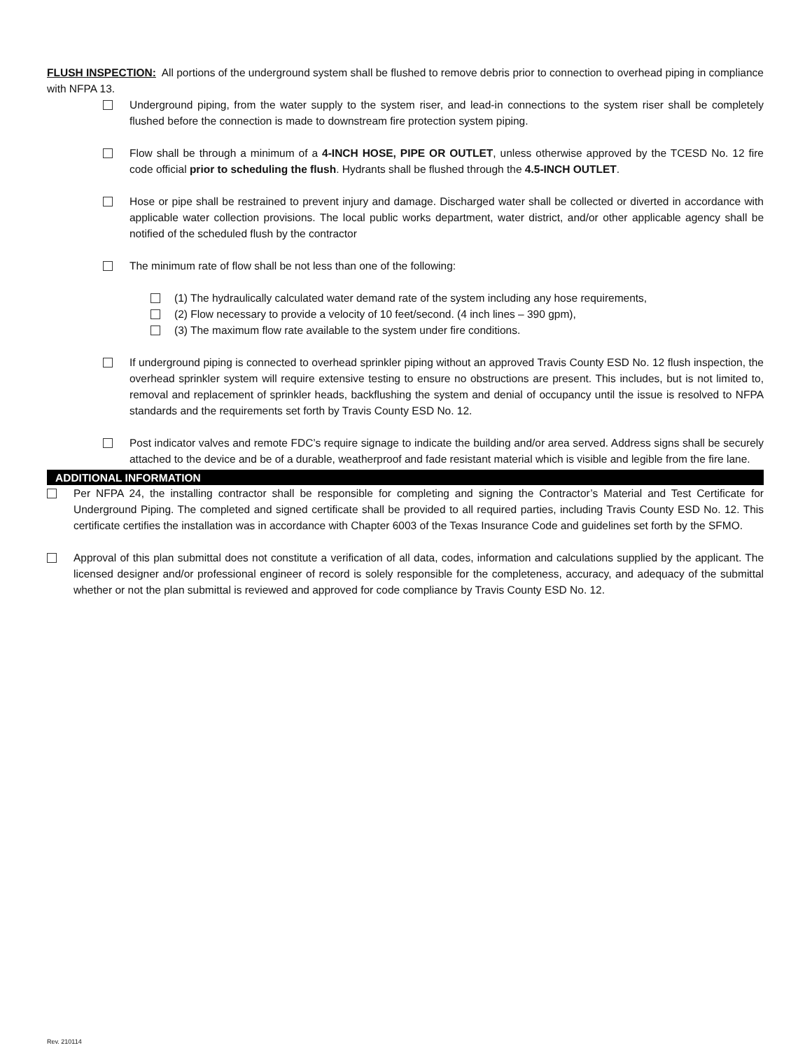FLUSH INSPECTION: All portions of the underground system shall be flushed to remove debris prior to connection to overhead piping in compliance with NFPA 13.
Underground piping, from the water supply to the system riser, and lead-in connections to the system riser shall be completely flushed before the connection is made to downstream fire protection system piping.
Flow shall be through a minimum of a 4-INCH HOSE, PIPE OR OUTLET, unless otherwise approved by the TCESD No. 12 fire code official prior to scheduling the flush. Hydrants shall be flushed through the 4.5-INCH OUTLET.
Hose or pipe shall be restrained to prevent injury and damage. Discharged water shall be collected or diverted in accordance with applicable water collection provisions. The local public works department, water district, and/or other applicable agency shall be notified of the scheduled flush by the contractor
The minimum rate of flow shall be not less than one of the following:
(1) The hydraulically calculated water demand rate of the system including any hose requirements,
(2) Flow necessary to provide a velocity of 10 feet/second. (4 inch lines – 390 gpm),
(3) The maximum flow rate available to the system under fire conditions.
If underground piping is connected to overhead sprinkler piping without an approved Travis County ESD No. 12 flush inspection, the overhead sprinkler system will require extensive testing to ensure no obstructions are present. This includes, but is not limited to, removal and replacement of sprinkler heads, backflushing the system and denial of occupancy until the issue is resolved to NFPA standards and the requirements set forth by Travis County ESD No. 12.
Post indicator valves and remote FDC’s require signage to indicate the building and/or area served. Address signs shall be securely attached to the device and be of a durable, weatherproof and fade resistant material which is visible and legible from the fire lane.
ADDITIONAL INFORMATION
Per NFPA 24, the installing contractor shall be responsible for completing and signing the Contractor’s Material and Test Certificate for Underground Piping. The completed and signed certificate shall be provided to all required parties, including Travis County ESD No. 12. This certificate certifies the installation was in accordance with Chapter 6003 of the Texas Insurance Code and guidelines set forth by the SFMO.
Approval of this plan submittal does not constitute a verification of all data, codes, information and calculations supplied by the applicant. The licensed designer and/or professional engineer of record is solely responsible for the completeness, accuracy, and adequacy of the submittal whether or not the plan submittal is reviewed and approved for code compliance by Travis County ESD No. 12.
Rev. 210114